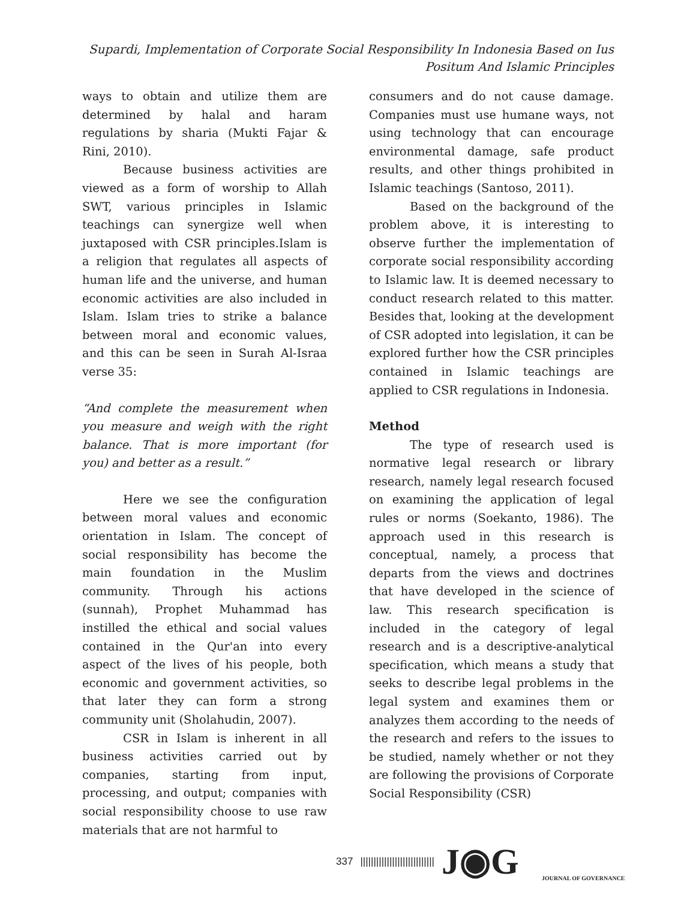Supardi, Implementation of Corporate Social Responsibility In Indonesia Based on Ius Positum And Islamic Principles
ways to obtain and utilize them are determined by halal and haram regulations by sharia (Mukti Fajar & Rini, 2010).
Because business activities are viewed as a form of worship to Allah SWT, various principles in Islamic teachings can synergize well when juxtaposed with CSR principles.Islam is a religion that regulates all aspects of human life and the universe, and human economic activities are also included in Islam. Islam tries to strike a balance between moral and economic values, and this can be seen in Surah Al-Israa verse 35:
“And complete the measurement when you measure and weigh with the right balance. That is more important (for you) and better as a result.”
Here we see the configuration between moral values and economic orientation in Islam. The concept of social responsibility has become the main foundation in the Muslim community. Through his actions (sunnah), Prophet Muhammad has instilled the ethical and social values contained in the Qur'an into every aspect of the lives of his people, both economic and government activities, so that later they can form a strong community unit (Sholahudin, 2007).
CSR in Islam is inherent in all business activities carried out by companies, starting from input, processing, and output; companies with social responsibility choose to use raw materials that are not harmful to
consumers and do not cause damage. Companies must use humane ways, not using technology that can encourage environmental damage, safe product results, and other things prohibited in Islamic teachings (Santoso, 2011).
Based on the background of the problem above, it is interesting to observe further the implementation of corporate social responsibility according to Islamic law. It is deemed necessary to conduct research related to this matter. Besides that, looking at the development of CSR adopted into legislation, it can be explored further how the CSR principles contained in Islamic teachings are applied to CSR regulations in Indonesia.
Method
The type of research used is normative legal research or library research, namely legal research focused on examining the application of legal rules or norms (Soekanto, 1986). The approach used in this research is conceptual, namely, a process that departs from the views and doctrines that have developed in the science of law. This research specification is included in the category of legal research and is a descriptive-analytical specification, which means a study that seeks to describe legal problems in the legal system and examines them or analyzes them according to the needs of the research and refers to the issues to be studied, namely whether or not they are following the provisions of Corporate Social Responsibility (CSR)
337 |||||||||||||||||||||||||||| J◉G
JOURNAL OF GOVERNANCE